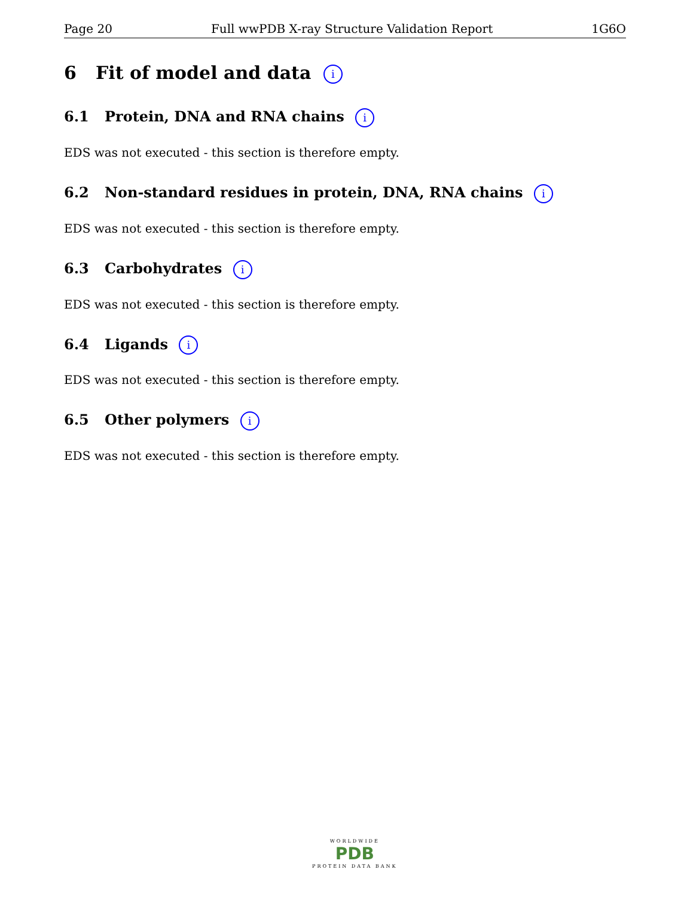Page 20 Full wwPDB X-ray Structure Validation Report 1G6O
6 Fit of model and data i
6.1 Protein, DNA and RNA chains i
EDS was not executed - this section is therefore empty.
6.2 Non-standard residues in protein, DNA, RNA chains i
EDS was not executed - this section is therefore empty.
6.3 Carbohydrates i
EDS was not executed - this section is therefore empty.
6.4 Ligands i
EDS was not executed - this section is therefore empty.
6.5 Other polymers i
EDS was not executed - this section is therefore empty.
WORLDWIDE
PDB
PROTEIN DATA BANK